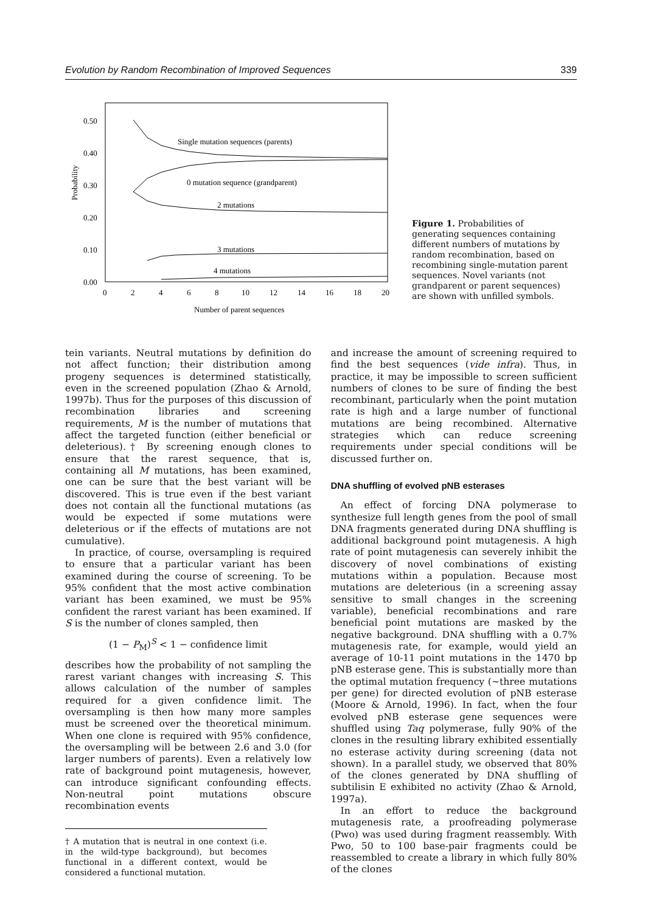Evolution by Random Recombination of Improved Sequences 339
0.50
0.40
0.30
0.20
0.10
0.00
0
2
4
6
8
10
12
14
16
18
20
Probability
Number of parent sequences
Single mutation sequences (parents)
0 mutation sequence (grandparent)
2 mutations
3 mutations
4 mutations
Figure 1. Probabilities of generating sequences containing different numbers of mutations by random recombination, based on recombining single-mutation parent sequences. Novel variants (not grandparent or parent sequences) are shown with unfilled symbols.
tein variants. Neutral mutations by definition do not affect function; their distribution among progeny sequences is determined statistically, even in the screened population (Zhao & Arnold, 1997b). Thus for the purposes of this discussion of recombination libraries and screening requirements, M is the number of mutations that affect the targeted function (either beneficial or deleterious).† By screening enough clones to ensure that the rarest sequence, that is, containing all M mutations, has been examined, one can be sure that the best variant will be discovered. This is true even if the best variant does not contain all the functional mutations (as would be expected if some mutations were deleterious or if the effects of mutations are not cumulative).
In practice, of course, oversampling is required to ensure that a particular variant has been examined during the course of screening. To be 95% confident that the most active combination variant has been examined, we must be 95% confident the rarest variant has been examined. If S is the number of clones sampled, then
(1 − P<sub>M</sub>)<sup>S</sup> < 1 − confidence limit
describes how the probability of not sampling the rarest variant changes with increasing S. This allows calculation of the number of samples required for a given confidence limit. The oversampling is then how many more samples must be screened over the theoretical minimum. When one clone is required with 95% confidence, the oversampling will be between 2.6 and 3.0 (for larger numbers of parents). Even a relatively low rate of background point mutagenesis, however, can introduce significant confounding effects. Non-neutral point mutations obscure recombination events
† A mutation that is neutral in one context (i.e. in the wild-type background), but becomes functional in a different context, would be considered a functional mutation.
and increase the amount of screening required to find the best sequences (vide infra). Thus, in practice, it may be impossible to screen sufficient numbers of clones to be sure of finding the best recombinant, particularly when the point mutation rate is high and a large number of functional mutations are being recombined. Alternative strategies which can reduce screening requirements under special conditions will be discussed further on.
DNA shuffling of evolved pNB esterases
An effect of forcing DNA polymerase to synthesize full length genes from the pool of small DNA fragments generated during DNA shuffling is additional background point mutagenesis. A high rate of point mutagenesis can severely inhibit the discovery of novel combinations of existing mutations within a population. Because most mutations are deleterious (in a screening assay sensitive to small changes in the screening variable), beneficial recombinations and rare beneficial point mutations are masked by the negative background. DNA shuffling with a 0.7% mutagenesis rate, for example, would yield an average of 10-11 point mutations in the 1470 bp pNB esterase gene. This is substantially more than the optimal mutation frequency (~three mutations per gene) for directed evolution of pNB esterase (Moore & Arnold, 1996). In fact, when the four evolved pNB esterase gene sequences were shuffled using Taq polymerase, fully 90% of the clones in the resulting library exhibited essentially no esterase activity during screening (data not shown). In a parallel study, we observed that 80% of the clones generated by DNA shuffling of subtilisin E exhibited no activity (Zhao & Arnold, 1997a).
In an effort to reduce the background mutagenesis rate, a proofreading polymerase (Pwo) was used during fragment reassembly. With Pwo, 50 to 100 base-pair fragments could be reassembled to create a library in which fully 80% of the clones